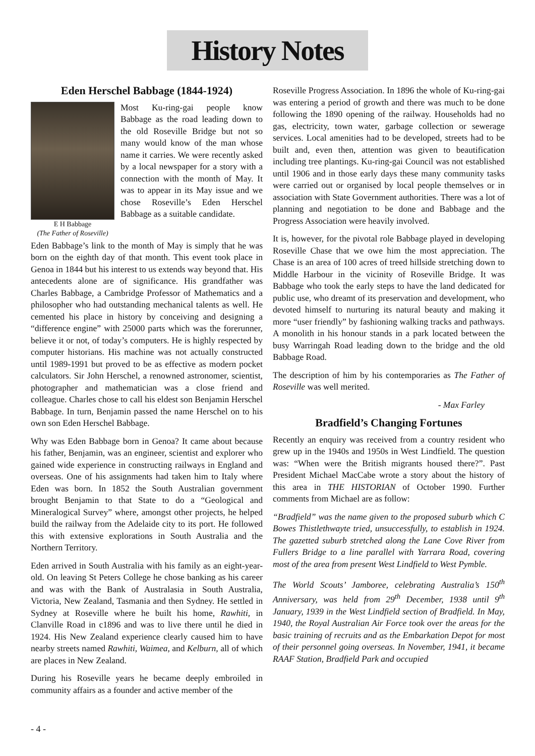History Notes
Eden Herschel Babbage (1844-1924)
E H Babbage
(The Father of Roseville)
Most Ku-ring-gai people know Babbage as the road leading down to the old Roseville Bridge but not so many would know of the man whose name it carries. We were recently asked by a local newspaper for a story with a connection with the month of May. It was to appear in its May issue and we chose Roseville’s Eden Herschel Babbage as a suitable candidate.
Eden Babbage’s link to the month of May is simply that he was born on the eighth day of that month. This event took place in Genoa in 1844 but his interest to us extends way beyond that. His antecedents alone are of significance. His grandfather was Charles Babbage, a Cambridge Professor of Mathematics and a philosopher who had outstanding mechanical talents as well. He cemented his place in history by conceiving and designing a “difference engine” with 25000 parts which was the forerunner, believe it or not, of today’s computers. He is highly respected by computer historians. His machine was not actually constructed until 1989-1991 but proved to be as effective as modern pocket calculators. Sir John Herschel, a renowned astronomer, scientist, photographer and mathematician was a close friend and colleague. Charles chose to call his eldest son Benjamin Herschel Babbage. In turn, Benjamin passed the name Herschel on to his own son Eden Herschel Babbage.
Why was Eden Babbage born in Genoa? It came about because his father, Benjamin, was an engineer, scientist and explorer who gained wide experience in constructing railways in England and overseas. One of his assignments had taken him to Italy where Eden was born. In 1852 the South Australian government brought Benjamin to that State to do a “Geological and Mineralogical Survey” where, amongst other projects, he helped build the railway from the Adelaide city to its port. He followed this with extensive explorations in South Australia and the Northern Territory.
Eden arrived in South Australia with his family as an eight-year-old. On leaving St Peters College he chose banking as his career and was with the Bank of Australasia in South Australia, Victoria, New Zealand, Tasmania and then Sydney. He settled in Sydney at Roseville where he built his home, Rawhiti, in Clanville Road in c1896 and was to live there until he died in 1924. His New Zealand experience clearly caused him to have nearby streets named Rawhiti, Waimea, and Kelburn, all of which are places in New Zealand.
During his Roseville years he became deeply embroiled in community affairs as a founder and active member of the
Roseville Progress Association. In 1896 the whole of Ku-ring-gai was entering a period of growth and there was much to be done following the 1890 opening of the railway. Households had no gas, electricity, town water, garbage collection or sewerage services. Local amenities had to be developed, streets had to be built and, even then, attention was given to beautification including tree plantings. Ku-ring-gai Council was not established until 1906 and in those early days these many community tasks were carried out or organised by local people themselves or in association with State Government authorities. There was a lot of planning and negotiation to be done and Babbage and the Progress Association were heavily involved.
It is, however, for the pivotal role Babbage played in developing Roseville Chase that we owe him the most appreciation. The Chase is an area of 100 acres of treed hillside stretching down to Middle Harbour in the vicinity of Roseville Bridge. It was Babbage who took the early steps to have the land dedicated for public use, who dreamt of its preservation and development, who devoted himself to nurturing its natural beauty and making it more “user friendly” by fashioning walking tracks and pathways. A monolith in his honour stands in a park located between the busy Warringah Road leading down to the bridge and the old Babbage Road.
The description of him by his contemporaries as The Father of Roseville was well merited.
- Max Farley
Bradfield’s Changing Fortunes
Recently an enquiry was received from a country resident who grew up in the 1940s and 1950s in West Lindfield. The question was: “When were the British migrants housed there?”. Past President Michael MacCabe wrote a story about the history of this area in THE HISTORIAN of October 1990. Further comments from Michael are as follow:
“Bradfield” was the name given to the proposed suburb which C Bowes Thistlethwayte tried, unsuccessfully, to establish in 1924. The gazetted suburb stretched along the Lane Cove River from Fullers Bridge to a line parallel with Yarrara Road, covering most of the area from present West Lindfield to West Pymble.
The World Scouts’ Jamboree, celebrating Australia’s 150<sup>th</sup> Anniversary, was held from 29<sup>th</sup> December, 1938 until 9<sup>th</sup> January, 1939 in the West Lindfield section of Bradfield. In May, 1940, the Royal Australian Air Force took over the areas for the basic training of recruits and as the Embarkation Depot for most of their personnel going overseas. In November, 1941, it became RAAF Station, Bradfield Park and occupied
- 4 -